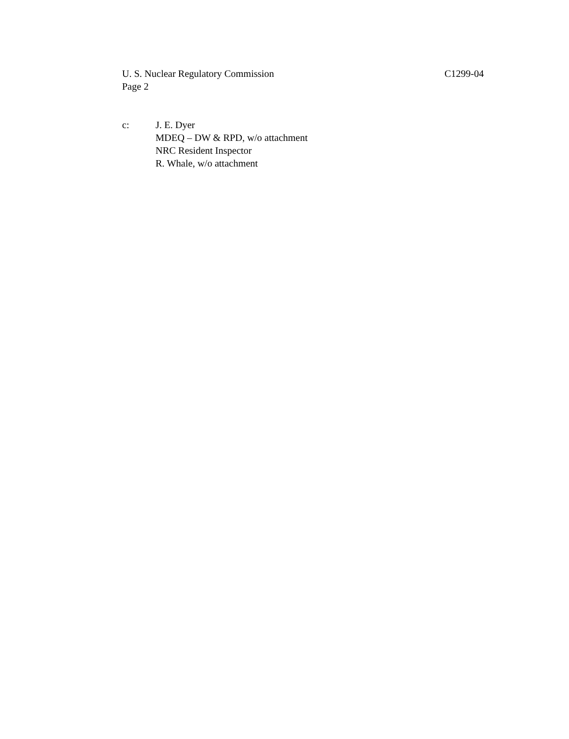U. S. Nuclear Regulatory Commission
Page 2
C1299-04
c: J. E. Dyer
MDEQ – DW & RPD, w/o attachment
NRC Resident Inspector
R. Whale, w/o attachment